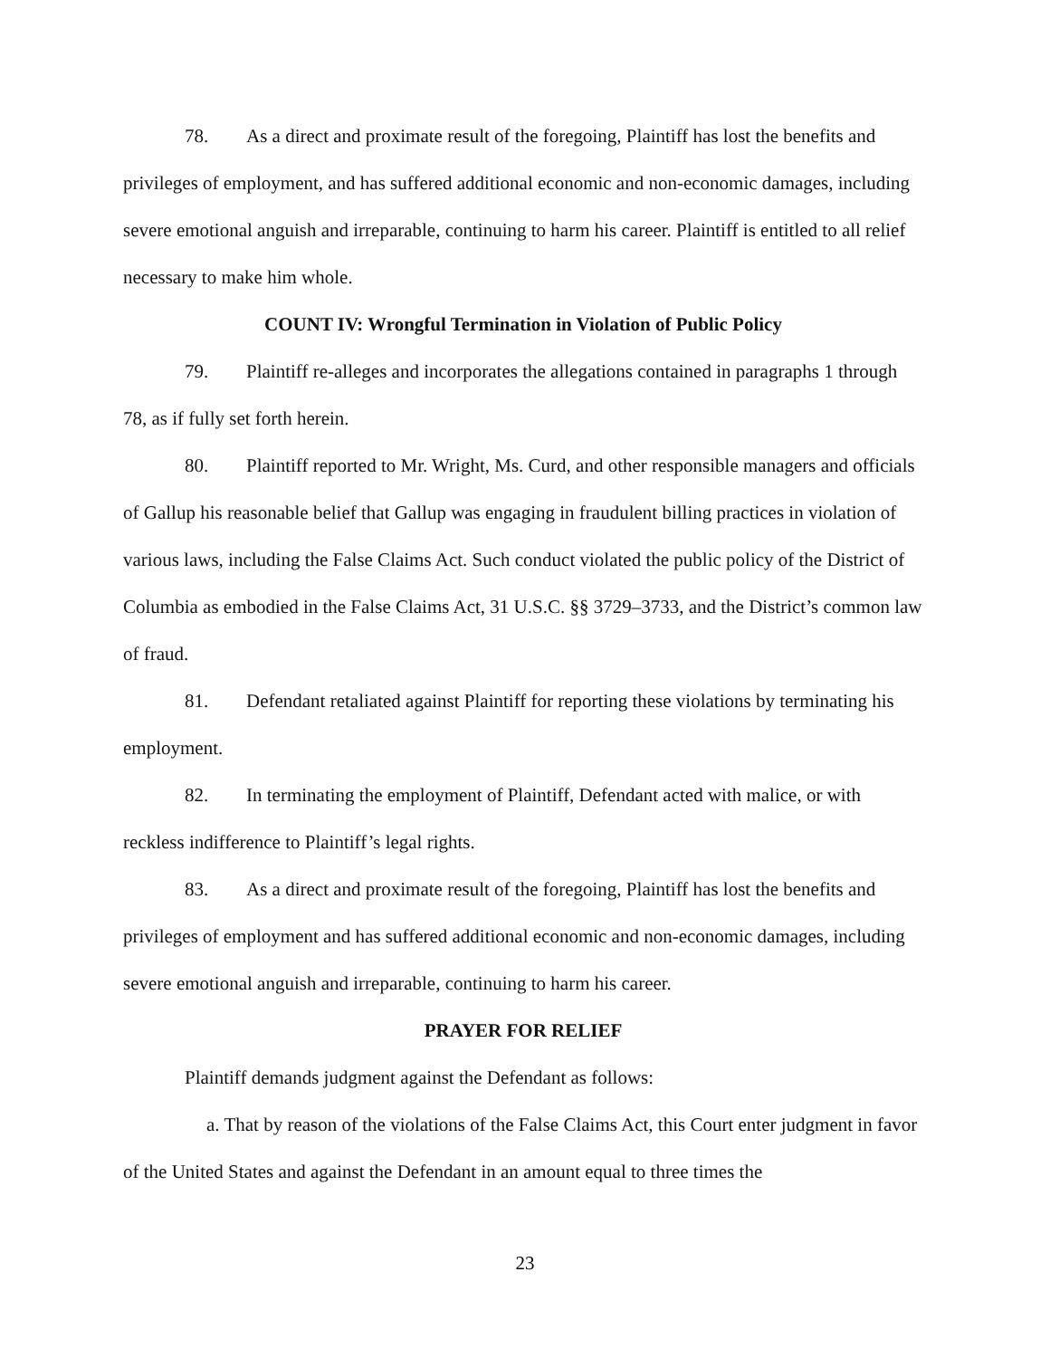78. As a direct and proximate result of the foregoing, Plaintiff has lost the benefits and privileges of employment, and has suffered additional economic and non-economic damages, including severe emotional anguish and irreparable, continuing to harm his career. Plaintiff is entitled to all relief necessary to make him whole.
COUNT IV: Wrongful Termination in Violation of Public Policy
79. Plaintiff re-alleges and incorporates the allegations contained in paragraphs 1 through 78, as if fully set forth herein.
80. Plaintiff reported to Mr. Wright, Ms. Curd, and other responsible managers and officials of Gallup his reasonable belief that Gallup was engaging in fraudulent billing practices in violation of various laws, including the False Claims Act. Such conduct violated the public policy of the District of Columbia as embodied in the False Claims Act, 31 U.S.C. §§ 3729–3733, and the District’s common law of fraud.
81. Defendant retaliated against Plaintiff for reporting these violations by terminating his employment.
82. In terminating the employment of Plaintiff, Defendant acted with malice, or with reckless indifference to Plaintiff’s legal rights.
83. As a direct and proximate result of the foregoing, Plaintiff has lost the benefits and privileges of employment and has suffered additional economic and non-economic damages, including severe emotional anguish and irreparable, continuing to harm his career.
PRAYER FOR RELIEF
Plaintiff demands judgment against the Defendant as follows:
a. That by reason of the violations of the False Claims Act, this Court enter judgment in favor of the United States and against the Defendant in an amount equal to three times the
23